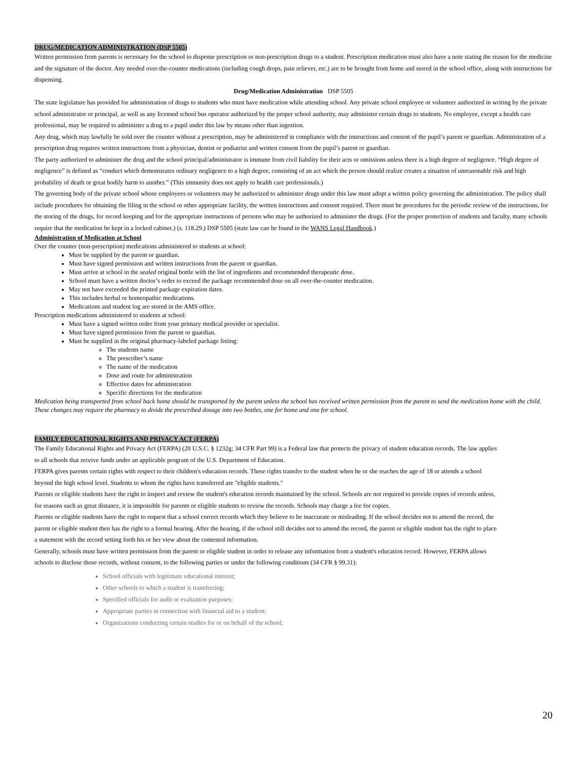DRUG/MEDICATION ADMINISTRATION (DSP 5505)
Written permission from parents is necessary for the school to dispense prescription or non-prescription drugs to a student. Prescription medication must also have a note stating the reason for the medicine and the signature of the doctor. Any needed over-the-counter medications (including cough drops, pain reliever, etc.) are to be brought from home and stored in the school office, along with instructions for dispensing.
Drug/Medication Administration DSP 5505
The state legislature has provided for administration of drugs to students who must have medication while attending school. Any private school employee or volunteer authorized in writing by the private school administrator or principal, as well as any licensed school bus operator authorized by the proper school authority, may administer certain drugs to students. No employee, except a health care professional, may be required to administer a drug to a pupil under this law by means other than ingestion.
Any drug, which may lawfully be sold over the counter without a prescription, may be administered in compliance with the instructions and consent of the pupil’s parent or guardian. Administration of a prescription drug requires written instructions from a physician, dentist or podiatrist and written consent from the pupil’s parent or guardian.
The party authorized to administer the drug and the school principal/administrator is immune from civil liability for their acts or omissions unless there is a high degree of negligence. “High degree of negligence” is defined as “conduct which demonstrates ordinary negligence to a high degree, consisting of an act which the person should realize creates a situation of unreasonable risk and high probability of death or great bodily harm to another.” (This immunity does not apply to health care professionals.)
The governing body of the private school whose employees or volunteers may be authorized to administer drugs under this law must adopt a written policy governing the administration. The policy shall include procedures for obtaining the filing in the school or other appropriate facility, the written instructions and consent required. There must be procedures for the periodic review of the instructions, for the storing of the drugs, for record keeping and for the appropriate instructions of persons who may be authorized to administer the drugs. (For the proper protection of students and faculty, many schools require that the medication be kept in a locked cabinet.) (s. 118.29.) DSP 5505 (state law can be found in the WANS Legal Handbook.)
Administration of Medication at School
Over the counter (non-prescription) medications administered to students at school:
Must be supplied by the parent or guardian.
Must have signed permission and written instructions from the parent or guardian.
Must arrive at school in the sealed original bottle with the list of ingredients and recommended therapeutic dose.
School must have a written doctor’s order to exceed the package recommended dose on all over-the-counter medication.
May not have exceeded the printed package expiration dates.
This includes herbal or homeopathic medications.
Medications and student log are stored in the AMS office.
Prescription medications administered to students at school:
Must have a signed written order from your primary medical provider or specialist.
Must have signed permission from the parent or guardian.
Must be supplied in the original pharmacy-labeled package listing:
The students name
The prescriber’s name
The name of the medication
Dose and route for administration
Effective dates for administration
Specific directions for the medication
Medication being transported from school back home should be transported by the parent unless the school has received written permission from the parent to send the medication home with the child. These changes may require the pharmacy to divide the prescribed dosage into two bottles, one for home and one for school.
FAMILY EDUCATIONAL RIGHTS AND PRIVACY ACT (FERPA)
The Family Educational Rights and Privacy Act (FERPA) (20 U.S.C. § 1232g; 34 CFR Part 99) is a Federal law that protects the privacy of student education records. The law applies to all schools that receive funds under an applicable program of the U.S. Department of Education.
FERPA gives parents certain rights with respect to their children's education records. These rights transfer to the student when he or she reaches the age of 18 or attends a school beyond the high school level. Students to whom the rights have transferred are "eligible students."
Parents or eligible students have the right to inspect and review the student's education records maintained by the school. Schools are not required to provide copies of records unless, for reasons such as great distance, it is impossible for parents or eligible students to review the records. Schools may charge a fee for copies.
Parents or eligible students have the right to request that a school correct records which they believe to be inaccurate or misleading. If the school decides not to amend the record, the parent or eligible student then has the right to a formal hearing. After the hearing, if the school still decides not to amend the record, the parent or eligible student has the right to place a statement with the record setting forth his or her view about the contested information.
Generally, schools must have written permission from the parent or eligible student in order to release any information from a student's education record. However, FERPA allows schools to disclose those records, without consent, to the following parties or under the following conditions (34 CFR § 99.31):
School officials with legitimate educational interest;
Other schools to which a student is transferring;
Specified officials for audit or evaluation purposes;
Appropriate parties in connection with financial aid to a student;
Organizations conducting certain studies for or on behalf of the school;
20